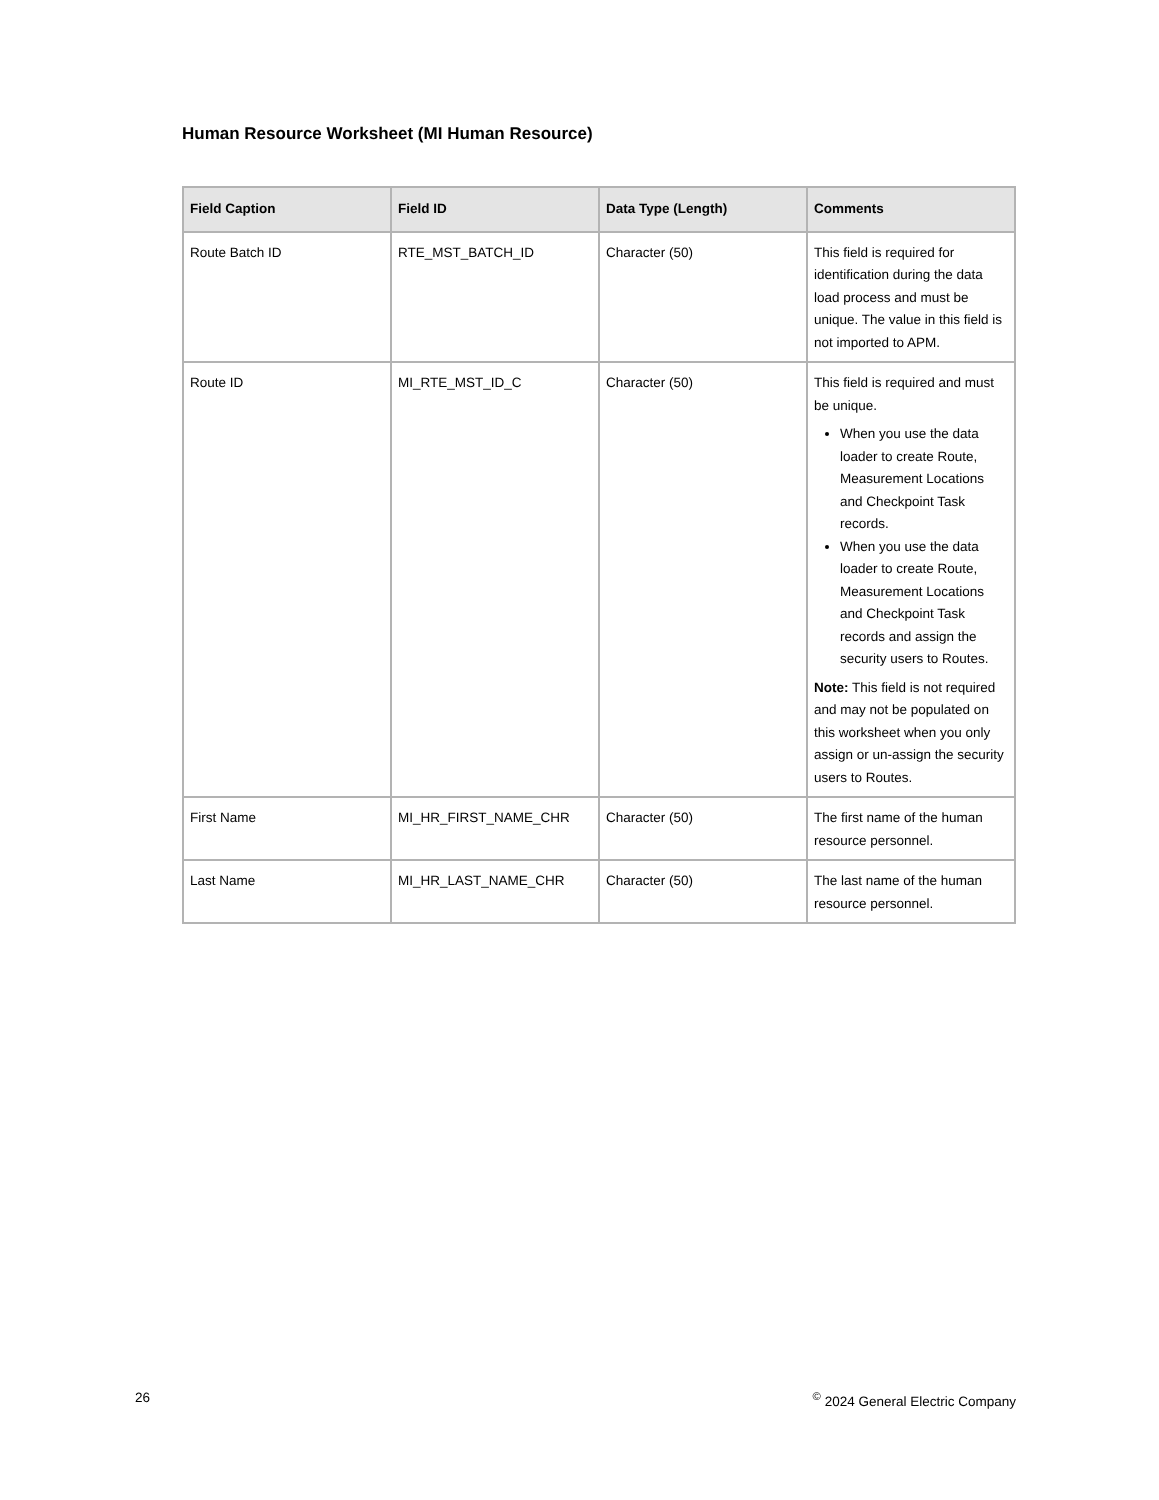Human Resource Worksheet (MI Human Resource)
| Field Caption | Field ID | Data Type (Length) | Comments |
| --- | --- | --- | --- |
| Route Batch ID | RTE_MST_BATCH_ID | Character (50) | This field is required for identification during the data load process and must be unique. The value in this field is not imported to APM. |
| Route ID | MI_RTE_MST_ID_C | Character (50) | This field is required and must be unique. When you use the data loader to create Route, Measurement Locations and Checkpoint Task records. When you use the data loader to create Route, Measurement Locations and Checkpoint Task records and assign the security users to Routes. Note: This field is not required and may not be populated on this worksheet when you only assign or un-assign the security users to Routes. |
| First Name | MI_HR_FIRST_NAME_CHR | Character (50) | The first name of the human resource personnel. |
| Last Name | MI_HR_LAST_NAME_CHR | Character (50) | The last name of the human resource personnel. |
26<sup>©</sup> 2024 General Electric Company